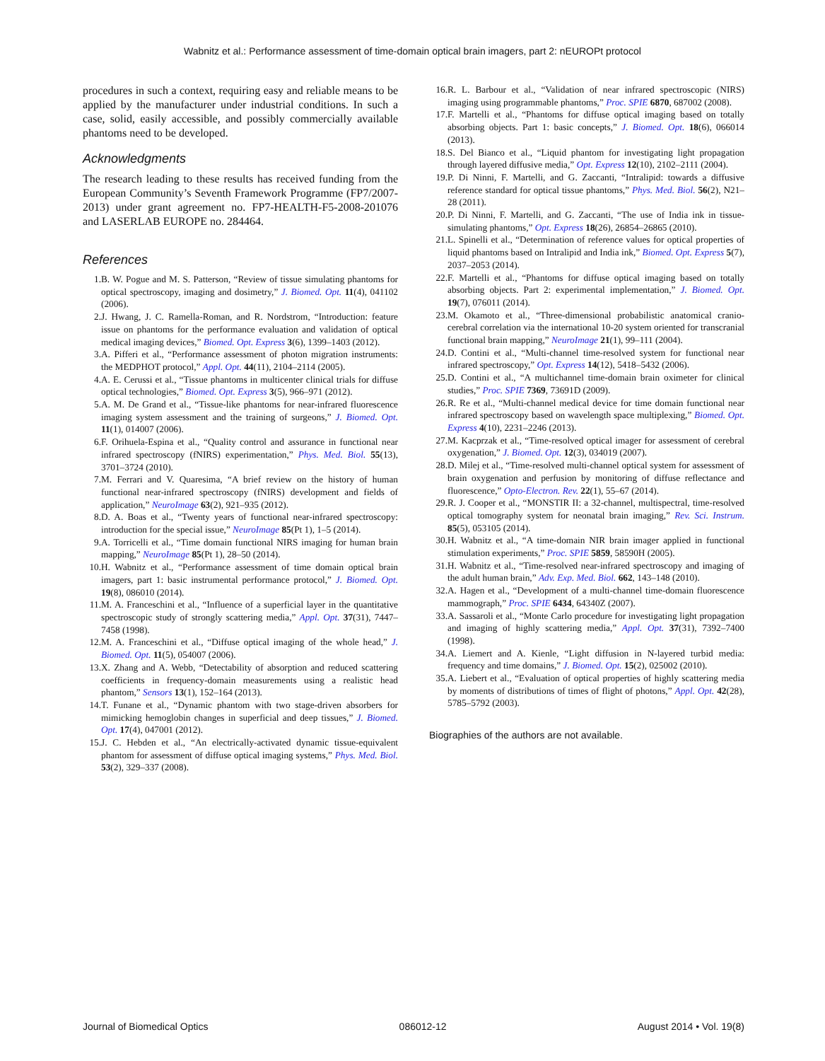Wabnitz et al.: Performance assessment of time-domain optical brain imagers, part 2: nEUROPt protocol
procedures in such a context, requiring easy and reliable means to be applied by the manufacturer under industrial conditions. In such a case, solid, easily accessible, and possibly commercially available phantoms need to be developed.
Acknowledgments
The research leading to these results has received funding from the European Community’s Seventh Framework Programme (FP7/2007-2013) under grant agreement no. FP7-HEALTH-F5-2008-201076 and LASERLAB EUROPE no. 284464.
References
1. B. W. Pogue and M. S. Patterson, “Review of tissue simulating phantoms for optical spectroscopy, imaging and dosimetry,” J. Biomed. Opt. 11(4), 041102 (2006).
2. J. Hwang, J. C. Ramella-Roman, and R. Nordstrom, “Introduction: feature issue on phantoms for the performance evaluation and validation of optical medical imaging devices,” Biomed. Opt. Express 3(6), 1399–1403 (2012).
3. A. Pifferi et al., “Performance assessment of photon migration instruments: the MEDPHOT protocol,” Appl. Opt. 44(11), 2104–2114 (2005).
4. A. E. Cerussi et al., “Tissue phantoms in multicenter clinical trials for diffuse optical technologies,” Biomed. Opt. Express 3(5), 966–971 (2012).
5. A. M. De Grand et al., “Tissue-like phantoms for near-infrared fluorescence imaging system assessment and the training of surgeons,” J. Biomed. Opt. 11(1), 014007 (2006).
6. F. Orihuela-Espina et al., “Quality control and assurance in functional near infrared spectroscopy (fNIRS) experimentation,” Phys. Med. Biol. 55(13), 3701–3724 (2010).
7. M. Ferrari and V. Quaresima, “A brief review on the history of human functional near-infrared spectroscopy (fNIRS) development and fields of application,” NeuroImage 63(2), 921–935 (2012).
8. D. A. Boas et al., “Twenty years of functional near-infrared spectroscopy: introduction for the special issue,” NeuroImage 85(Pt 1), 1–5 (2014).
9. A. Torricelli et al., “Time domain functional NIRS imaging for human brain mapping,” NeuroImage 85(Pt 1), 28–50 (2014).
10. H. Wabnitz et al., “Performance assessment of time domain optical brain imagers, part 1: basic instrumental performance protocol,” J. Biomed. Opt. 19(8), 086010 (2014).
11. M. A. Franceschini et al., “Influence of a superficial layer in the quantitative spectroscopic study of strongly scattering media,” Appl. Opt. 37(31), 7447–7458 (1998).
12. M. A. Franceschini et al., “Diffuse optical imaging of the whole head,” J. Biomed. Opt. 11(5), 054007 (2006).
13. X. Zhang and A. Webb, “Detectability of absorption and reduced scattering coefficients in frequency-domain measurements using a realistic head phantom,” Sensors 13(1), 152–164 (2013).
14. T. Funane et al., “Dynamic phantom with two stage-driven absorbers for mimicking hemoglobin changes in superficial and deep tissues,” J. Biomed. Opt. 17(4), 047001 (2012).
15. J. C. Hebden et al., “An electrically-activated dynamic tissue-equivalent phantom for assessment of diffuse optical imaging systems,” Phys. Med. Biol. 53(2), 329–337 (2008).
16. R. L. Barbour et al., “Validation of near infrared spectroscopic (NIRS) imaging using programmable phantoms,” Proc. SPIE 6870, 687002 (2008).
17. F. Martelli et al., “Phantoms for diffuse optical imaging based on totally absorbing objects. Part 1: basic concepts,” J. Biomed. Opt. 18(6), 066014 (2013).
18. S. Del Bianco et al., “Liquid phantom for investigating light propagation through layered diffusive media,” Opt. Express 12(10), 2102–2111 (2004).
19. P. Di Ninni, F. Martelli, and G. Zaccanti, “Intralipid: towards a diffusive reference standard for optical tissue phantoms,” Phys. Med. Biol. 56(2), N21–28 (2011).
20. P. Di Ninni, F. Martelli, and G. Zaccanti, “The use of India ink in tissue-simulating phantoms,” Opt. Express 18(26), 26854–26865 (2010).
21. L. Spinelli et al., “Determination of reference values for optical properties of liquid phantoms based on Intralipid and India ink,” Biomed. Opt. Express 5(7), 2037–2053 (2014).
22. F. Martelli et al., “Phantoms for diffuse optical imaging based on totally absorbing objects. Part 2: experimental implementation,” J. Biomed. Opt. 19(7), 076011 (2014).
23. M. Okamoto et al., “Three-dimensional probabilistic anatomical cranio-cerebral correlation via the international 10-20 system oriented for transcranial functional brain mapping,” NeuroImage 21(1), 99–111 (2004).
24. D. Contini et al., “Multi-channel time-resolved system for functional near infrared spectroscopy,” Opt. Express 14(12), 5418–5432 (2006).
25. D. Contini et al., “A multichannel time-domain brain oximeter for clinical studies,” Proc. SPIE 7369, 73691D (2009).
26. R. Re et al., “Multi-channel medical device for time domain functional near infrared spectroscopy based on wavelength space multiplexing,” Biomed. Opt. Express 4(10), 2231–2246 (2013).
27. M. Kacprzak et al., “Time-resolved optical imager for assessment of cerebral oxygenation,” J. Biomed. Opt. 12(3), 034019 (2007).
28. D. Milej et al., “Time-resolved multi-channel optical system for assessment of brain oxygenation and perfusion by monitoring of diffuse reflectance and fluorescence,” Opto-Electron. Rev. 22(1), 55–67 (2014).
29. R. J. Cooper et al., “MONSTIR II: a 32-channel, multispectral, time-resolved optical tomography system for neonatal brain imaging,” Rev. Sci. Instrum. 85(5), 053105 (2014).
30. H. Wabnitz et al., “A time-domain NIR brain imager applied in functional stimulation experiments,” Proc. SPIE 5859, 58590H (2005).
31. H. Wabnitz et al., “Time-resolved near-infrared spectroscopy and imaging of the adult human brain,” Adv. Exp. Med. Biol. 662, 143–148 (2010).
32. A. Hagen et al., “Development of a multi-channel time-domain fluorescence mammograph,” Proc. SPIE 6434, 64340Z (2007).
33. A. Sassaroli et al., “Monte Carlo procedure for investigating light propagation and imaging of highly scattering media,” Appl. Opt. 37(31), 7392–7400 (1998).
34. A. Liemert and A. Kienle, “Light diffusion in N-layered turbid media: frequency and time domains,” J. Biomed. Opt. 15(2), 025002 (2010).
35. A. Liebert et al., “Evaluation of optical properties of highly scattering media by moments of distributions of times of flight of photons,” Appl. Opt. 42(28), 5785–5792 (2003).
Biographies of the authors are not available.
Journal of Biomedical Optics 086012-12 August 2014 • Vol. 19(8)